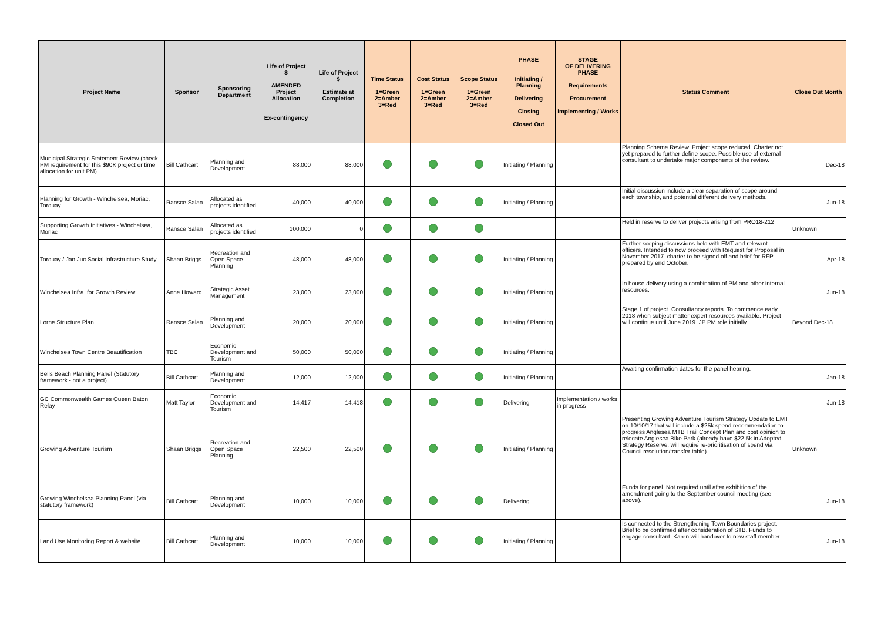| Project Name | Sponsor | Sponsoring Department | Life of Project $ AMENDED Project Allocation Ex-contingency | Life of Project $ Estimate at Completion | Time Status 1=Green 2=Amber 3=Red | Cost Status 1=Green 2=Amber 3=Red | Scope Status 1=Green 2=Amber 3=Red | PHASE Initiating / Planning Delivering Closing Closed Out | STAGE OF DELIVERING PHASE Requirements Procurement Implementing / Works | Status Comment | Close Out Month |
| --- | --- | --- | --- | --- | --- | --- | --- | --- | --- | --- | --- |
| Municipal Strategic Statement Review (check PM requirement for this $90K project or time allocation for unit PM) | Bill Cathcart | Planning and Development | 88,000 | 88,000 | | | | Initiating / Planning | | Planning Scheme Review. Project scope reduced. Charter not yet prepared to further define scope. Possible use of external consultant to undertake major components of the review. | Dec-18 |
| Planning for Growth - Winchelsea, Moriac, Torquay | Ransce Salan | Allocated as projects identified | 40,000 | 40,000 | | | | Initiating / Planning | | Initial discussion include a clear separation of scope around each township, and potential different delivery methods. | Jun-18 |
| Supporting Growth Initiatives - Winchelsea, Moriac | Ransce Salan | Allocated as projects identified | 100,000 | 0 | | | | | | Held in reserve to deliver projects arising from PRO18-212 | Unknown |
| Torquay / Jan Juc Social Infrastructure Study | Shaan Briggs | Recreation and Open Space Planning | 48,000 | 48,000 | | | | Initiating / Planning | | Further scoping discussions held with EMT and relevant officers. Intended to now proceed with Request for Proposal in November 2017. charter to be signed off and brief for RFP prepared by end October. | Apr-18 |
| Winchelsea Infra. for Growth Review | Anne Howard | Strategic Asset Management | 23,000 | 23,000 | | | | Initiating / Planning | | In house delivery using a combination of PM and other internal resources. | Jun-18 |
| Lorne Structure Plan | Ransce Salan | Planning and Development | 20,000 | 20,000 | | | | Initiating / Planning | | Stage 1 of project. Consultancy reports. To commence early 2018 when subject matter expert resources available. Project will continue until June 2019. JP PM role initially. | Beyond Dec-18 |
| Winchelsea Town Centre Beautification | TBC | Economic Development and Tourism | 50,000 | 50,000 | | | | Initiating / Planning | | | |
| Bells Beach Planning Panel (Statutory framework - not a project) | Bill Cathcart | Planning and Development | 12,000 | 12,000 | | | | Initiating / Planning | | Awaiting confirmation dates for the panel hearing. | Jan-18 |
| GC Commonwealth Games Queen Baton Relay | Matt Taylor | Economic Development and Tourism | 14,417 | 14,418 | | | | Delivering | Implementation / works in progress | | Jun-18 |
| Growing Adventure Tourism | Shaan Briggs | Recreation and Open Space Planning | 22,500 | 22,500 | | | | Initiating / Planning | | Presenting Growing Adventure Tourism Strategy Update to EMT on 10/10/17 that will include a $25k spend recommendation to progress Anglesea MTB Trail Concept Plan and cost opinion to relocate Anglesea Bike Park (already have $22.5k in Adopted Strategy Reserve, will require re-prioritisation of spend via Council resolution/transfer table). | Unknown |
| Growing Winchelsea Planning Panel (via statutory framework) | Bill Cathcart | Planning and Development | 10,000 | 10,000 | | | | Delivering | | Funds for panel. Not required until after exhibition of the amendment going to the September council meeting (see above). | Jun-18 |
| Land Use Monitoring Report & website | Bill Cathcart | Planning and Development | 10,000 | 10,000 | | | | Initiating / Planning | | Is connected to the Strengthening Town Boundaries project. Brief to be confirmed after consideration of STB. Funds to engage consultant. Karen will handover to new staff member. | Jun-18 |